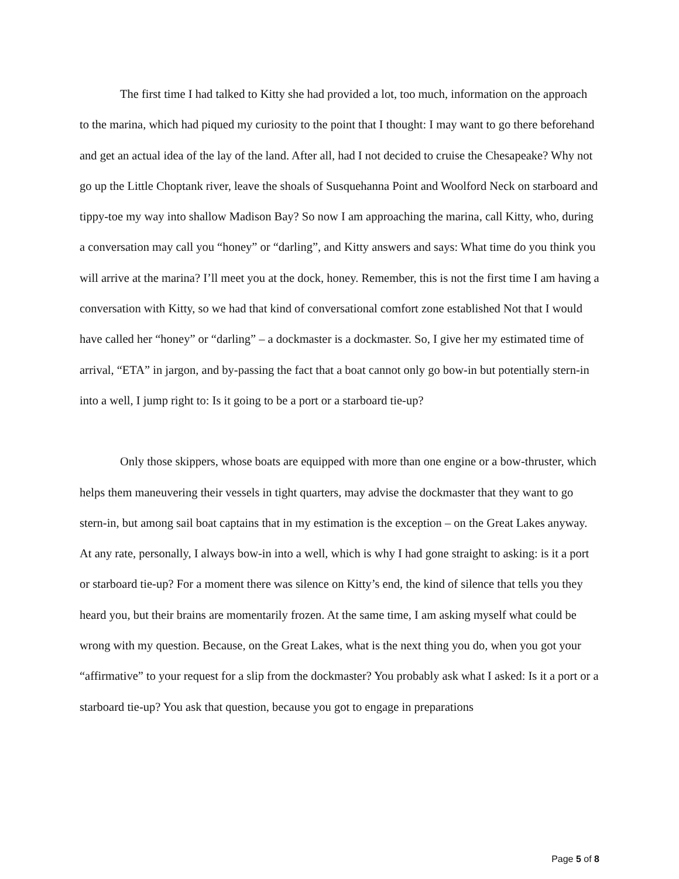The first time I had talked to Kitty she had provided a lot, too much, information on the approach to the marina, which had piqued my curiosity to the point that I thought: I may want to go there beforehand and get an actual idea of the lay of the land. After all, had I not decided to cruise the Chesapeake? Why not go up the Little Choptank river, leave the shoals of Susquehanna Point and Woolford Neck on starboard and tippy-toe my way into shallow Madison Bay? So now I am approaching the marina, call Kitty, who, during a conversation may call you “honey” or “darling”, and Kitty answers and says: What time do you think you will arrive at the marina? I’ll meet you at the dock, honey. Remember, this is not the first time I am having a conversation with Kitty, so we had that kind of conversational comfort zone established Not that I would have called her “honey” or “darling” – a dockmaster is a dockmaster. So, I give her my estimated time of arrival, “ETA” in jargon, and by-passing the fact that a boat cannot only go bow-in but potentially stern-in into a well, I jump right to: Is it going to be a port or a starboard tie-up?
Only those skippers, whose boats are equipped with more than one engine or a bow-thruster, which helps them maneuvering their vessels in tight quarters, may advise the dockmaster that they want to go stern-in, but among sail boat captains that in my estimation is the exception – on the Great Lakes anyway. At any rate, personally, I always bow-in into a well, which is why I had gone straight to asking: is it a port or starboard tie-up? For a moment there was silence on Kitty’s end, the kind of silence that tells you they heard you, but their brains are momentarily frozen. At the same time, I am asking myself what could be wrong with my question. Because, on the Great Lakes, what is the next thing you do, when you got your “affirmative” to your request for a slip from the dockmaster? You probably ask what I asked: Is it a port or a starboard tie-up? You ask that question, because you got to engage in preparations
Page 5 of 8